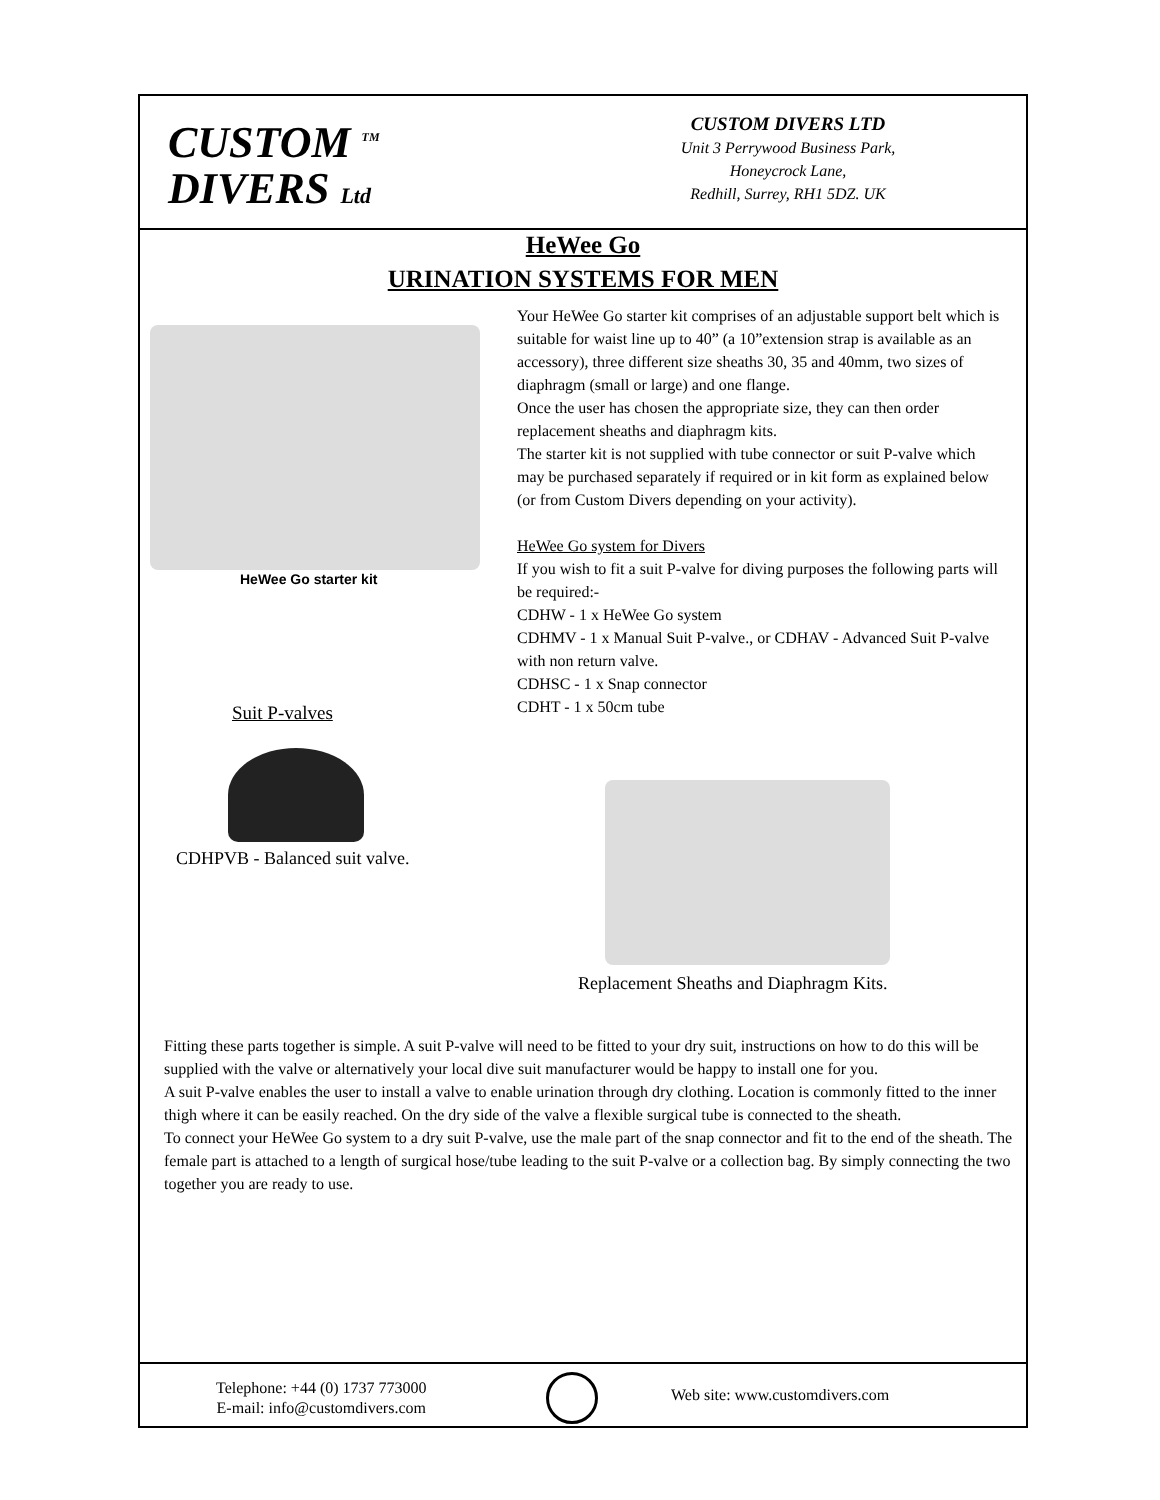CUSTOM <sup>TM</sup>
DIVERS Ltd
CUSTOM DIVERS LTD
Unit 3 Perrywood Business Park,
Honeycrock Lane,
Redhill, Surrey, RH1 5DZ. UK
HeWee Go
URINATION SYSTEMS FOR MEN
HeWee Go starter kit
Suit P-valves
CDHPVB - Balanced suit valve.
Your HeWee Go starter kit comprises of an adjustable support belt which is suitable for waist line up to 40” (a 10”extension strap is available as an accessory), three different size sheaths 30, 35 and 40mm, two sizes of diaphragm (small or large) and one flange.
Once the user has chosen the appropriate size, they can then order replacement sheaths and diaphragm kits.
The starter kit is not supplied with tube connector or suit P-valve which may be purchased separately if required or in kit form as explained below (or from Custom Divers depending on your activity).
HeWee Go system for Divers
If you wish to fit a suit P-valve for diving purposes the following parts will be required:-
CDHW - 1 x HeWee Go system
CDHMV - 1 x Manual Suit P-valve., or CDHAV - Advanced Suit P-valve with non return valve.
CDHSC - 1 x Snap connector
CDHT - 1 x 50cm tube
Replacement Sheaths and Diaphragm Kits.
Fitting these parts together is simple. A suit P-valve will need to be fitted to your dry suit, instructions on how to do this will be supplied with the valve or alternatively your local dive suit manufacturer would be happy to install one for you.
A suit P-valve enables the user to install a valve to enable urination through dry clothing. Location is commonly fitted to the inner thigh where it can be easily reached. On the dry side of the valve a flexible surgical tube is connected to the sheath.
To connect your HeWee Go system to a dry suit P-valve, use the male part of the snap connector and fit to the end of the sheath. The female part is attached to a length of surgical hose/tube leading to the suit P-valve or a collection bag. By simply connecting the two together you are ready to use.
Telephone: +44 (0) 1737 773000
E-mail: info@customdivers.com
Web site: www.customdivers.com